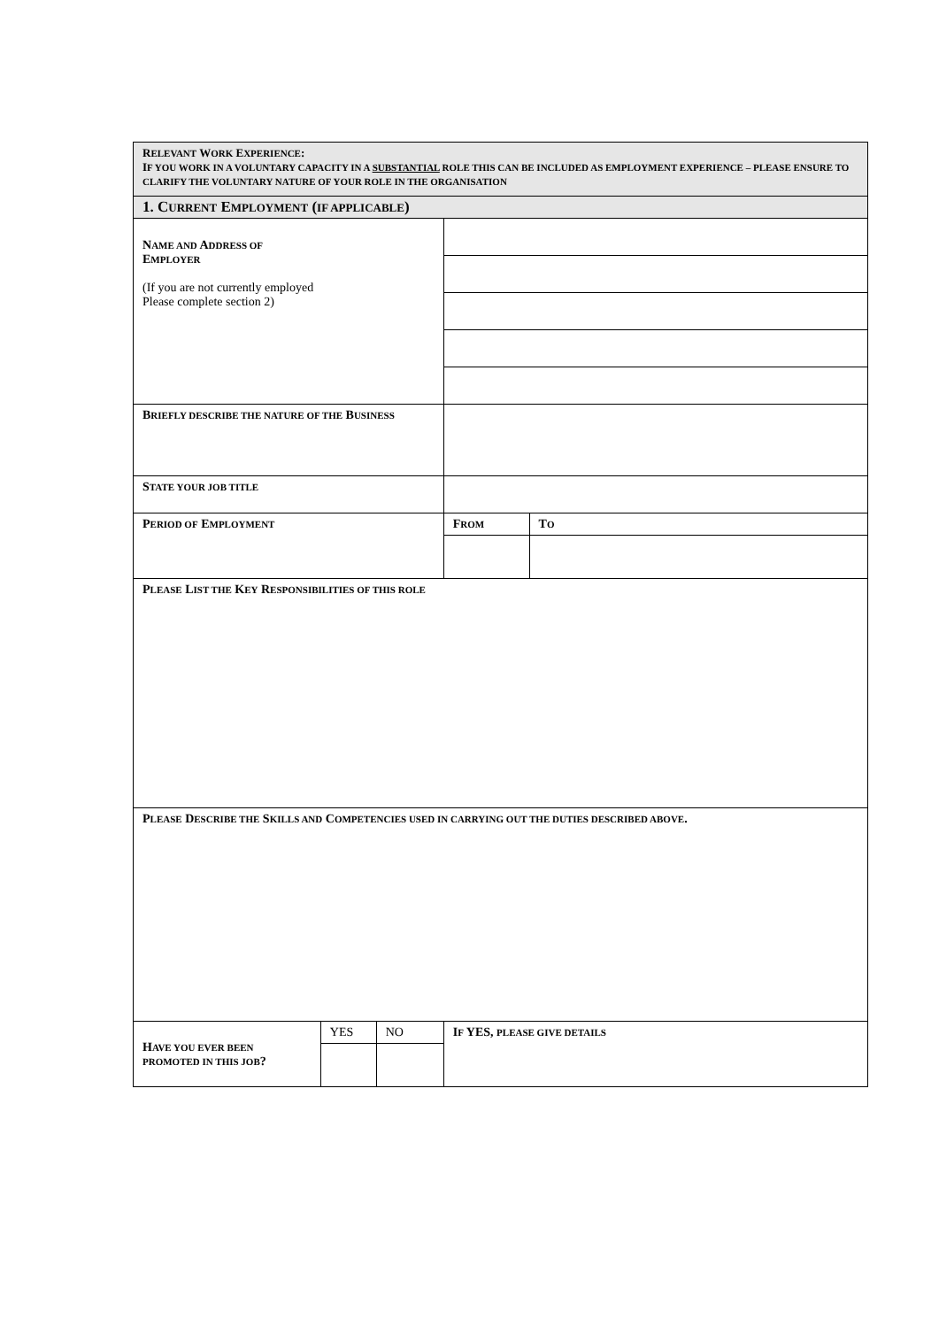| R ELEVANT W ORK E XPERIENCE : I F YOU WORK IN A VOLUNTARY CAPACITY IN A SUBSTANTIAL ROLE THIS CAN BE INCLUDED AS EMPLOYMENT EXPERIENCE – PLEASE ENSURE TO CLARIFY THE VOLUNTARY NATURE OF YOUR ROLE IN THE ORGANISATION | | | | |
| 1. C URRENT E MPLOYMENT ( IF APPLICABLE ) | | | | |
| N AME AND A DDRESS OF E MPLOYER (If you are not currently employed Please complete section 2) | | | | |
| B RIEFLY DESCRIBE THE NATURE OF THE B USINESS | | | | |
| S TATE YOUR JOB TITLE | | | | |
| P ERIOD OF E MPLOYMENT | | | F ROM | T O |
| P LEASE L IST THE K EY R ESPONSIBILITIES OF THIS ROLE | | | | |
| P LEASE D ESCRIBE THE S KILLS AND C OMPETENCIES USED IN CARRYING OUT THE DUTIES DESCRIBED ABOVE . | | | | |
| H AVE YOU EVER BEEN PROMOTED IN THIS JOB ? | YES | NO | I F YES, PLEASE GIVE DETAILS | |